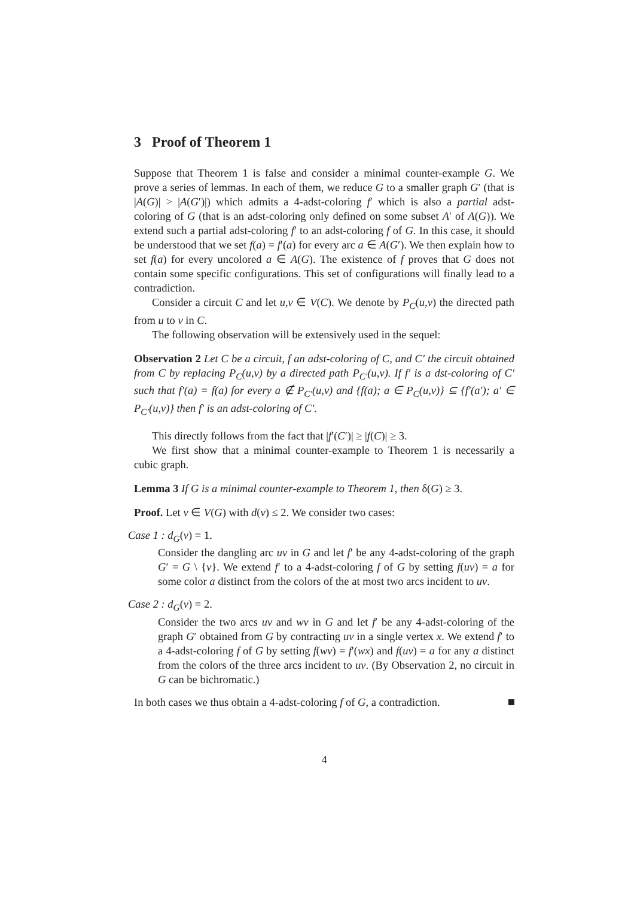3 Proof of Theorem 1
Suppose that Theorem 1 is false and consider a minimal counter-example G. We prove a series of lemmas. In each of them, we reduce G to a smaller graph G′ (that is |A(G)| > |A(G′)|) which admits a 4-adst-coloring f′ which is also a partial adst-coloring of G (that is an adst-coloring only defined on some subset A′ of A(G)). We extend such a partial adst-coloring f′ to an adst-coloring f of G. In this case, it should be understood that we set f(a) = f′(a) for every arc a ∈ A(G′). We then explain how to set f(a) for every uncolored a ∈ A(G). The existence of f proves that G does not contain some specific configurations. This set of configurations will finally lead to a contradiction.
Consider a circuit C and let u,v ∈ V(C). We denote by P<sub>C</sub>(u,v) the directed path from u to v in C.
The following observation will be extensively used in the sequel:
Observation 2 Let C be a circuit, f an adst-coloring of C, and C′ the circuit obtained from C by replacing P<sub>C</sub>(u,v) by a directed path P<sub>C′</sub>(u,v). If f′ is a dst-coloring of C′ such that f′(a) = f(a) for every a ∉ P<sub>C′</sub>(u,v) and {f(a); a ∈ P<sub>C</sub>(u,v)} ⊆ {f′(a′); a′ ∈ P<sub>C′</sub>(u,v)} then f′ is an adst-coloring of C′.
This directly follows from the fact that |f′(C′)| ≥ |f(C)| ≥ 3.
We first show that a minimal counter-example to Theorem 1 is necessarily a cubic graph.
Lemma 3 If G is a minimal counter-example to Theorem 1, then δ(G) ≥ 3.
Proof. Let v ∈ V(G) with d(v) ≤ 2. We consider two cases:
Case 1 : d<sub>G</sub>(v) = 1.
Consider the dangling arc uv in G and let f′ be any 4-adst-coloring of the graph G′ = G \ {v}. We extend f′ to a 4-adst-coloring f of G by setting f(uv) = a for some color a distinct from the colors of the at most two arcs incident to uv.
Case 2 : d<sub>G</sub>(v) = 2.
Consider the two arcs uv and wv in G and let f′ be any 4-adst-coloring of the graph G′ obtained from G by contracting uv in a single vertex x. We extend f′ to a 4-adst-coloring f of G by setting f(wv) = f′(wx) and f(uv) = a for any a distinct from the colors of the three arcs incident to uv. (By Observation 2, no circuit in G can be bichromatic.)
In both cases we thus obtain a 4-adst-coloring f of G, a contradiction.
4